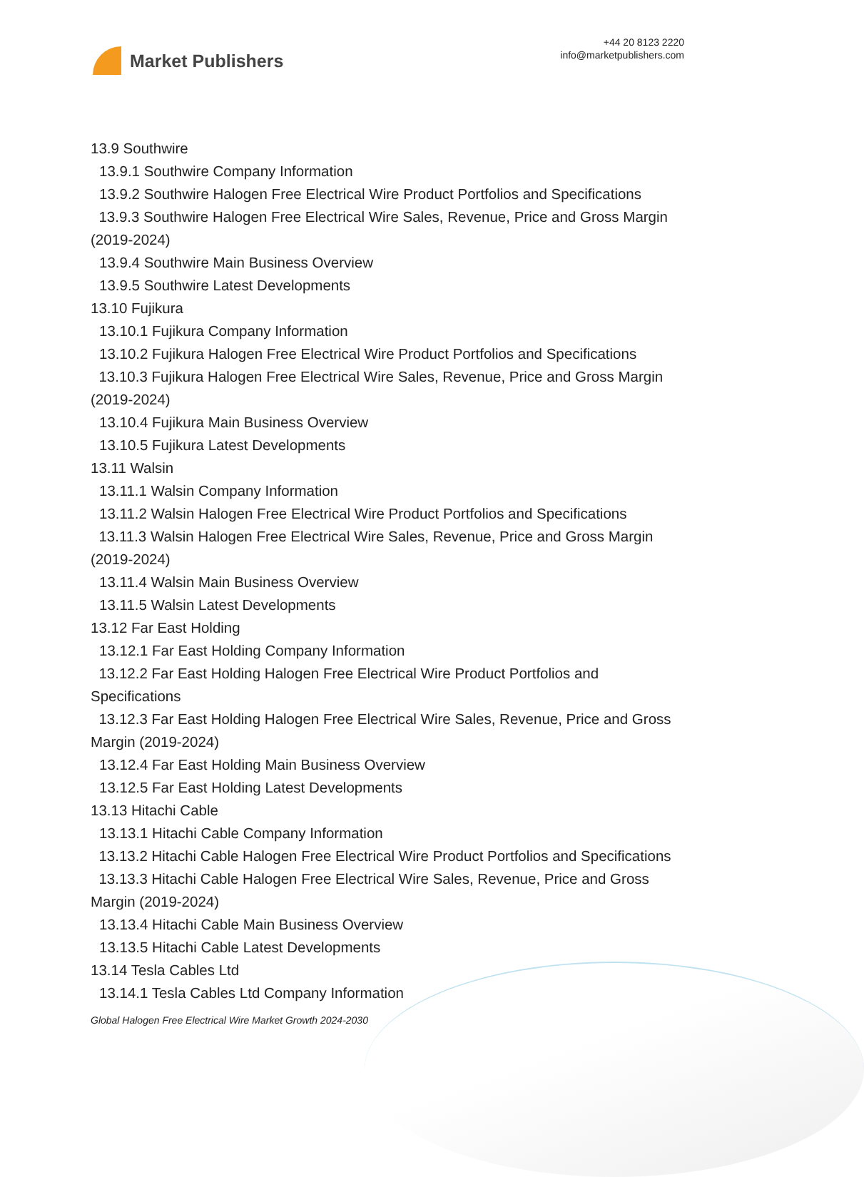Market Publishers
+44 20 8123 2220
info@marketpublishers.com
13.9 Southwire
13.9.1 Southwire Company Information
13.9.2 Southwire Halogen Free Electrical Wire Product Portfolios and Specifications
13.9.3 Southwire Halogen Free Electrical Wire Sales, Revenue, Price and Gross Margin (2019-2024)
13.9.4 Southwire Main Business Overview
13.9.5 Southwire Latest Developments
13.10 Fujikura
13.10.1 Fujikura Company Information
13.10.2 Fujikura Halogen Free Electrical Wire Product Portfolios and Specifications
13.10.3 Fujikura Halogen Free Electrical Wire Sales, Revenue, Price and Gross Margin (2019-2024)
13.10.4 Fujikura Main Business Overview
13.10.5 Fujikura Latest Developments
13.11 Walsin
13.11.1 Walsin Company Information
13.11.2 Walsin Halogen Free Electrical Wire Product Portfolios and Specifications
13.11.3 Walsin Halogen Free Electrical Wire Sales, Revenue, Price and Gross Margin (2019-2024)
13.11.4 Walsin Main Business Overview
13.11.5 Walsin Latest Developments
13.12 Far East Holding
13.12.1 Far East Holding Company Information
13.12.2 Far East Holding Halogen Free Electrical Wire Product Portfolios and Specifications
13.12.3 Far East Holding Halogen Free Electrical Wire Sales, Revenue, Price and Gross Margin (2019-2024)
13.12.4 Far East Holding Main Business Overview
13.12.5 Far East Holding Latest Developments
13.13 Hitachi Cable
13.13.1 Hitachi Cable Company Information
13.13.2 Hitachi Cable Halogen Free Electrical Wire Product Portfolios and Specifications
13.13.3 Hitachi Cable Halogen Free Electrical Wire Sales, Revenue, Price and Gross Margin (2019-2024)
13.13.4 Hitachi Cable Main Business Overview
13.13.5 Hitachi Cable Latest Developments
13.14 Tesla Cables Ltd
13.14.1 Tesla Cables Ltd Company Information
Global Halogen Free Electrical Wire Market Growth 2024-2030